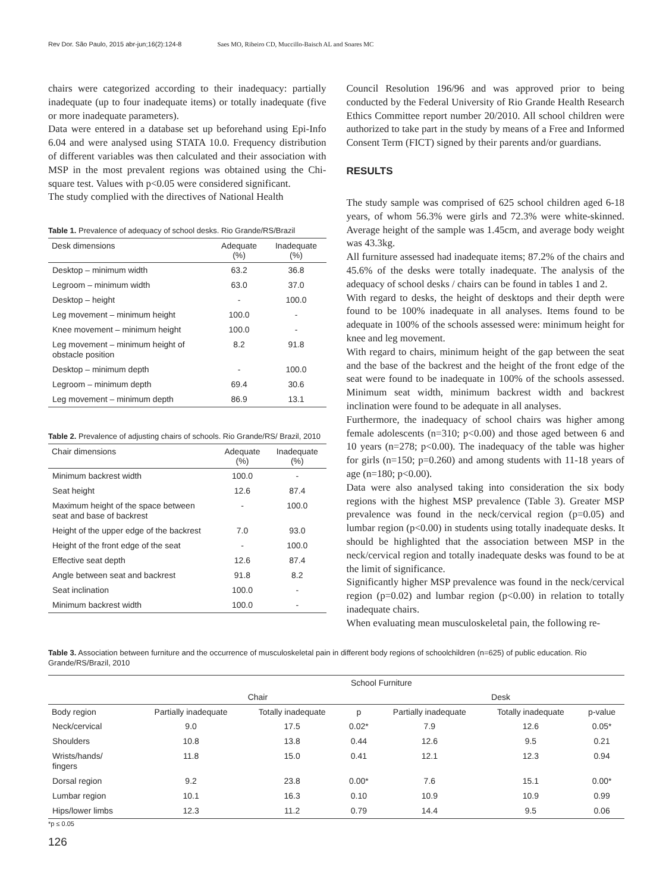Rev Dor. São Paulo, 2015 abr-jun;16(2):124-8 Saes MO, Ribeiro CD, Muccillo-Baisch AL and Soares MC
chairs were categorized according to their inadequacy: partially inadequate (up to four inadequate items) or totally inadequate (five or more inadequate parameters).
Data were entered in a database set up beforehand using Epi-Info 6.04 and were analysed using STATA 10.0. Frequency distribution of different variables was then calculated and their association with MSP in the most prevalent regions was obtained using the Chi-square test. Values with p<0.05 were considered significant.
The study complied with the directives of National Health
Table 1. Prevalence of adequacy of school desks. Rio Grande/RS/Brazil
| Desk dimensions | Adequate (%) | Inadequate (%) |
| --- | --- | --- |
| Desktop – minimum width | 63.2 | 36.8 |
| Legroom – minimum width | 63.0 | 37.0 |
| Desktop – height | - | 100.0 |
| Leg movement – minimum height | 100.0 | - |
| Knee movement – minimum height | 100.0 | - |
| Leg movement – minimum height of obstacle position | 8.2 | 91.8 |
| Desktop – minimum depth | - | 100.0 |
| Legroom – minimum depth | 69.4 | 30.6 |
| Leg movement – minimum depth | 86.9 | 13.1 |
Table 2. Prevalence of adjusting chairs of schools. Rio Grande/RS/ Brazil, 2010
| Chair dimensions | Adequate (%) | Inadequate (%) |
| --- | --- | --- |
| Minimum backrest width | 100.0 | - |
| Seat height | 12.6 | 87.4 |
| Maximum height of the space between seat and base of backrest | - | 100.0 |
| Height of the upper edge of the backrest | 7.0 | 93.0 |
| Height of the front edge of the seat | - | 100.0 |
| Effective seat depth | 12.6 | 87.4 |
| Angle between seat and backrest | 91.8 | 8.2 |
| Seat inclination | 100.0 | - |
| Minimum backrest width | 100.0 | - |
Council Resolution 196/96 and was approved prior to being conducted by the Federal University of Rio Grande Health Research Ethics Committee report number 20/2010. All school children were authorized to take part in the study by means of a Free and Informed Consent Term (FICT) signed by their parents and/or guardians.
RESULTS
The study sample was comprised of 625 school children aged 6-18 years, of whom 56.3% were girls and 72.3% were white-skinned. Average height of the sample was 1.45cm, and average body weight was 43.3kg.
All furniture assessed had inadequate items; 87.2% of the chairs and 45.6% of the desks were totally inadequate. The analysis of the adequacy of school desks / chairs can be found in tables 1 and 2.
With regard to desks, the height of desktops and their depth were found to be 100% inadequate in all analyses. Items found to be adequate in 100% of the schools assessed were: minimum height for knee and leg movement.
With regard to chairs, minimum height of the gap between the seat and the base of the backrest and the height of the front edge of the seat were found to be inadequate in 100% of the schools assessed. Minimum seat width, minimum backrest width and backrest inclination were found to be adequate in all analyses.
Furthermore, the inadequacy of school chairs was higher among female adolescents (n=310; p<0.00) and those aged between 6 and 10 years (n=278; p<0.00). The inadequacy of the table was higher for girls (n=150; p=0.260) and among students with 11-18 years of age (n=180; p<0.00).
Data were also analysed taking into consideration the six body regions with the highest MSP prevalence (Table 3). Greater MSP prevalence was found in the neck/cervical region (p=0.05) and lumbar region (p<0.00) in students using totally inadequate desks. It should be highlighted that the association between MSP in the neck/cervical region and totally inadequate desks was found to be at the limit of significance.
Significantly higher MSP prevalence was found in the neck/cervical region (p=0.02) and lumbar region (p<0.00) in relation to totally inadequate chairs.
When evaluating mean musculoskeletal pain, the following re-
Table 3. Association between furniture and the occurrence of musculoskeletal pain in different body regions of schoolchildren (n=625) of public education. Rio Grande/RS/Brazil, 2010
| | School Furniture | | | | | |
| --- | --- | --- | --- | --- | --- | --- |
| | Chair | | | Desk | | |
| Body region | Partially inadequate | Totally inadequate | p | Partially inadequate | Totally inadequate | p-value |
| Neck/cervical | 9.0 | 17.5 | 0.02* | 7.9 | 12.6 | 0.05* |
| Shoulders | 10.8 | 13.8 | 0.44 | 12.6 | 9.5 | 0.21 |
| Wrists/hands/ fingers | 11.8 | 15.0 | 0.41 | 12.1 | 12.3 | 0.94 |
| Dorsal region | 9.2 | 23.8 | 0.00* | 7.6 | 15.1 | 0.00* |
| Lumbar region | 10.1 | 16.3 | 0.10 | 10.9 | 10.9 | 0.99 |
| Hips/lower limbs | 12.3 | 11.2 | 0.79 | 14.4 | 9.5 | 0.06 |
*p ≤ 0.05
126